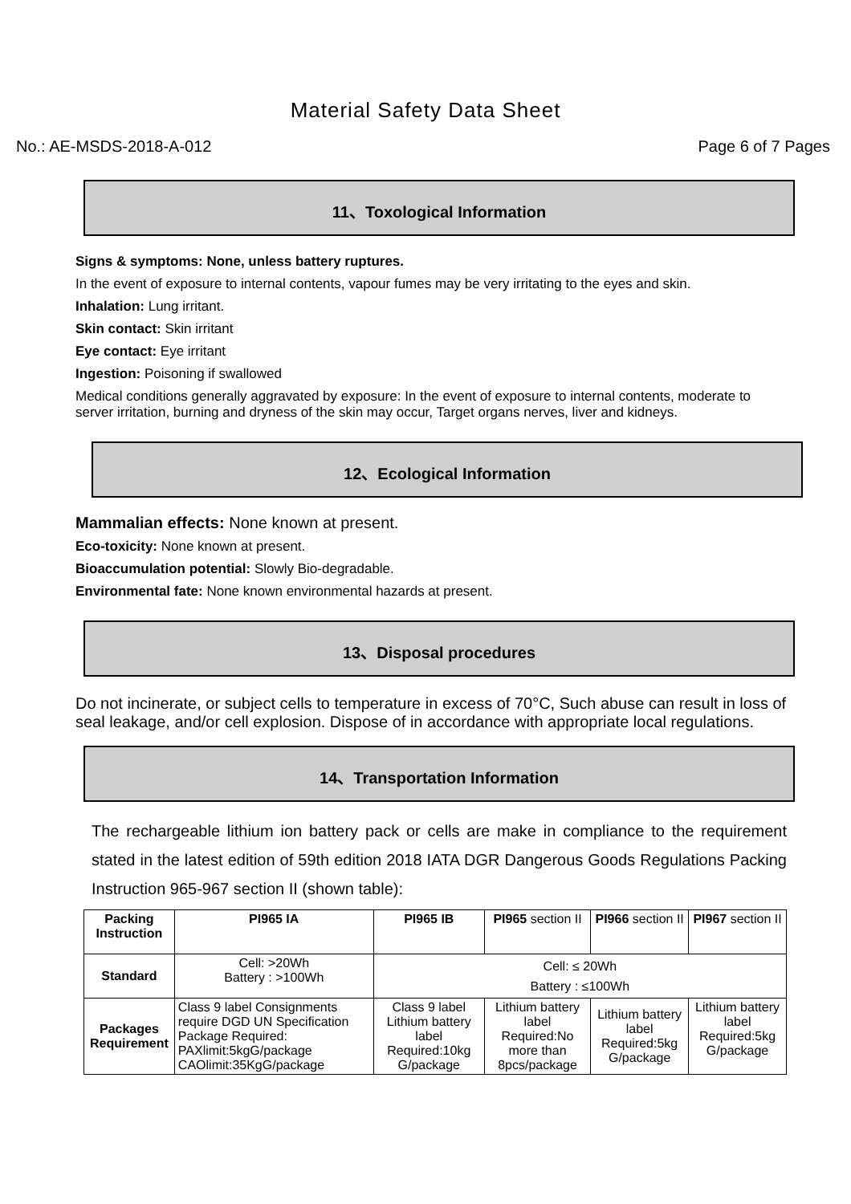Material Safety Data Sheet
No.: AE-MSDS-2018-A-012 Page 6 of 7 Pages
11、Toxological Information
Signs & symptoms: None, unless battery ruptures.
In the event of exposure to internal contents, vapour fumes may be very irritating to the eyes and skin.
Inhalation: Lung irritant.
Skin contact: Skin irritant
Eye contact: Eye irritant
Ingestion: Poisoning if swallowed
Medical conditions generally aggravated by exposure: In the event of exposure to internal contents, moderate to server irritation, burning and dryness of the skin may occur, Target organs nerves, liver and kidneys.
12、Ecological Information
Mammalian effects: None known at present.
Eco-toxicity: None known at present.
Bioaccumulation potential: Slowly Bio-degradable.
Environmental fate: None known environmental hazards at present.
13、Disposal procedures
Do not incinerate, or subject cells to temperature in excess of 70°C, Such abuse can result in loss of seal leakage, and/or cell explosion. Dispose of in accordance with appropriate local regulations.
14、Transportation Information
The rechargeable lithium ion battery pack or cells are make in compliance to the requirement stated in the latest edition of 59th edition 2018 IATA DGR Dangerous Goods Regulations Packing Instruction 965-967 section II (shown table):
| Packing Instruction | PI965 IA | PI965 IB | PI965 section II | PI966 section II | PI967 section II |
| Standard | Cell: >20Wh Battery : >100Wh | Cell: ≤ 20Wh Battery : ≤100Wh | | | |
| Packages Requirement | Class 9 label Consignments require DGD UN Specification Package Required: PAXlimit:5kgG/package CAOlimit:35KgG/package | Class 9 label Lithium battery label Required:10kg G/package | Lithium battery label Required:No more than 8pcs/package | Lithium battery label Required:5kg G/package | Lithium battery label Required:5kg G/package |